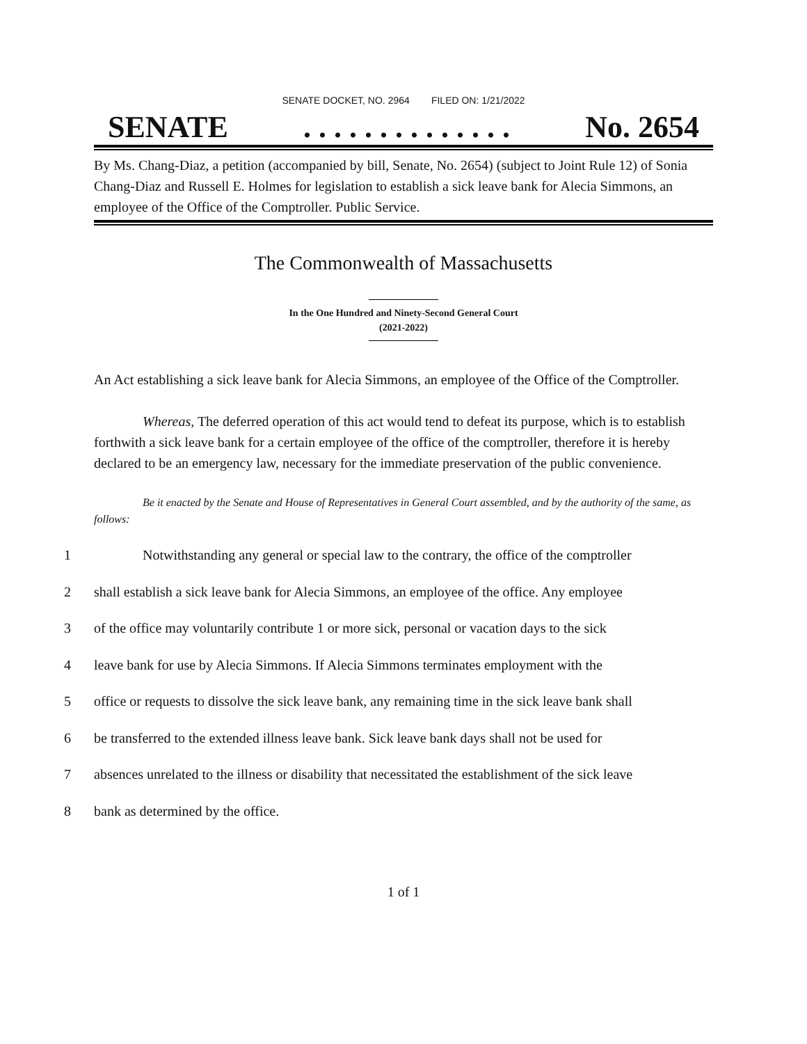SENATE DOCKET, NO. 2964 FILED ON: 1/21/2022
SENATE. . . . . . . . . . . . . . No. 2654
By Ms. Chang-Diaz, a petition (accompanied by bill, Senate, No. 2654) (subject to Joint Rule 12) of Sonia Chang-Diaz and Russell E. Holmes for legislation to establish a sick leave bank for Alecia Simmons, an employee of the Office of the Comptroller. Public Service.
The Commonwealth of Massachusetts
In the One Hundred and Ninety-Second General Court
(2021-2022)
An Act establishing a sick leave bank for Alecia Simmons, an employee of the Office of the Comptroller.
Whereas, The deferred operation of this act would tend to defeat its purpose, which is to establish forthwith a sick leave bank for a certain employee of the office of the comptroller, therefore it is hereby declared to be an emergency law, necessary for the immediate preservation of the public convenience.
Be it enacted by the Senate and House of Representatives in General Court assembled, and by the authority of the same, as follows:
1 Notwithstanding any general or special law to the contrary, the office of the comptroller
2 shall establish a sick leave bank for Alecia Simmons, an employee of the office. Any employee
3 of the office may voluntarily contribute 1 or more sick, personal or vacation days to the sick
4 leave bank for use by Alecia Simmons. If Alecia Simmons terminates employment with the
5 office or requests to dissolve the sick leave bank, any remaining time in the sick leave bank shall
6 be transferred to the extended illness leave bank. Sick leave bank days shall not be used for
7 absences unrelated to the illness or disability that necessitated the establishment of the sick leave
8 bank as determined by the office.
1 of 1